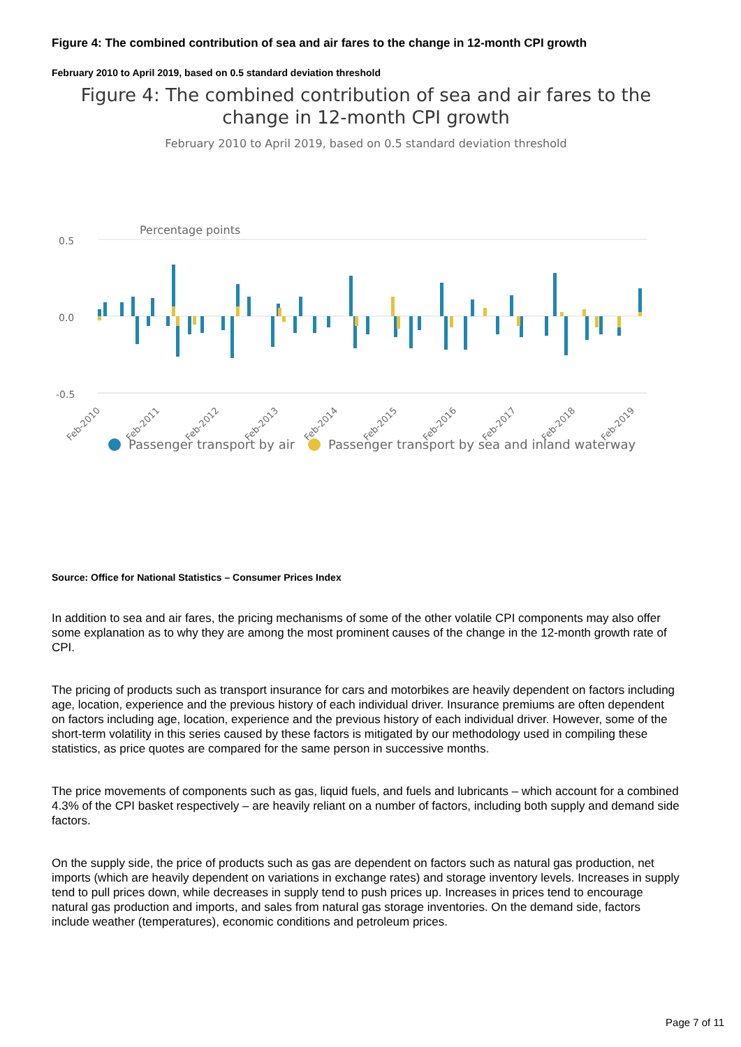Figure 4: The combined contribution of sea and air fares to the change in 12-month CPI growth
February 2010 to April 2019, based on 0.5 standard deviation threshold
Figure 4: The combined contribution of sea and air fares to the change in 12-month CPI growth
February 2010 to April 2019, based on 0.5 standard deviation threshold
Percentage points
0.5
0.0
-0.5
Feb-2010
Feb-2011
Feb-2012
Feb-2013
Feb-2014
Feb-2015
Feb-2016
Feb-2017
Feb-2018
Feb-2019
Passenger transport by air
Passenger transport by sea and inland waterway
Source: Office for National Statistics – Consumer Prices Index
In addition to sea and air fares, the pricing mechanisms of some of the other volatile CPI components may also offer some explanation as to why they are among the most prominent causes of the change in the 12-month growth rate of CPI.
The pricing of products such as transport insurance for cars and motorbikes are heavily dependent on factors including age, location, experience and the previous history of each individual driver. Insurance premiums are often dependent on factors including age, location, experience and the previous history of each individual driver. However, some of the short-term volatility in this series caused by these factors is mitigated by our methodology used in compiling these statistics, as price quotes are compared for the same person in successive months.
The price movements of components such as gas, liquid fuels, and fuels and lubricants – which account for a combined 4.3% of the CPI basket respectively – are heavily reliant on a number of factors, including both supply and demand side factors.
On the supply side, the price of products such as gas are dependent on factors such as natural gas production, net imports (which are heavily dependent on variations in exchange rates) and storage inventory levels. Increases in supply tend to pull prices down, while decreases in supply tend to push prices up. Increases in prices tend to encourage natural gas production and imports, and sales from natural gas storage inventories. On the demand side, factors include weather (temperatures), economic conditions and petroleum prices.
Page 7 of 11